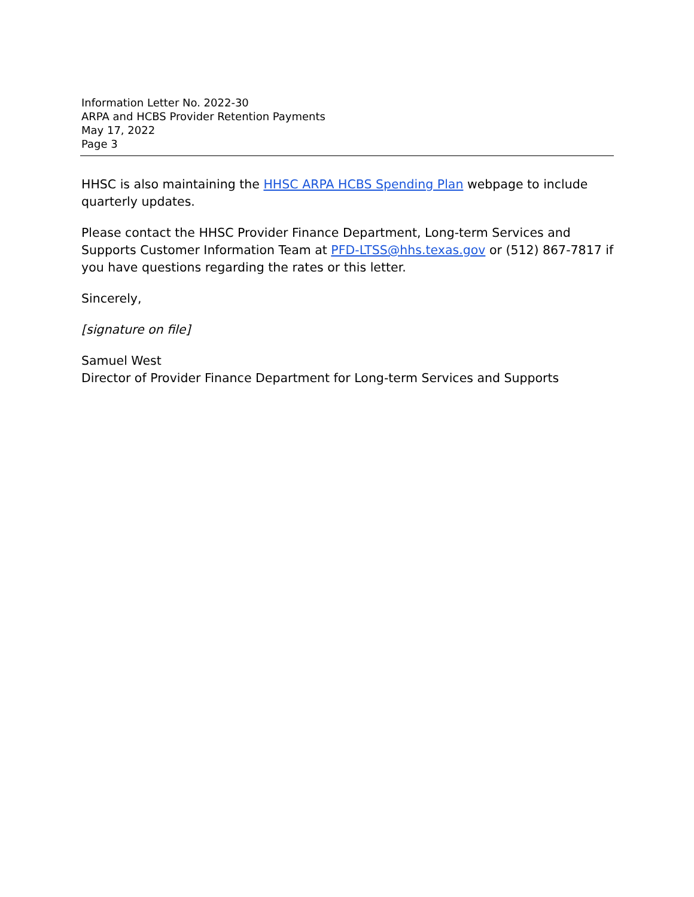Information Letter No. 2022-30
ARPA and HCBS Provider Retention Payments
May 17, 2022
Page 3
HHSC is also maintaining the HHSC ARPA HCBS Spending Plan webpage to include quarterly updates.
Please contact the HHSC Provider Finance Department, Long-term Services and Supports Customer Information Team at PFD-LTSS@hhs.texas.gov or (512) 867-7817 if you have questions regarding the rates or this letter.
Sincerely,
[signature on file]
Samuel West
Director of Provider Finance Department for Long-term Services and Supports